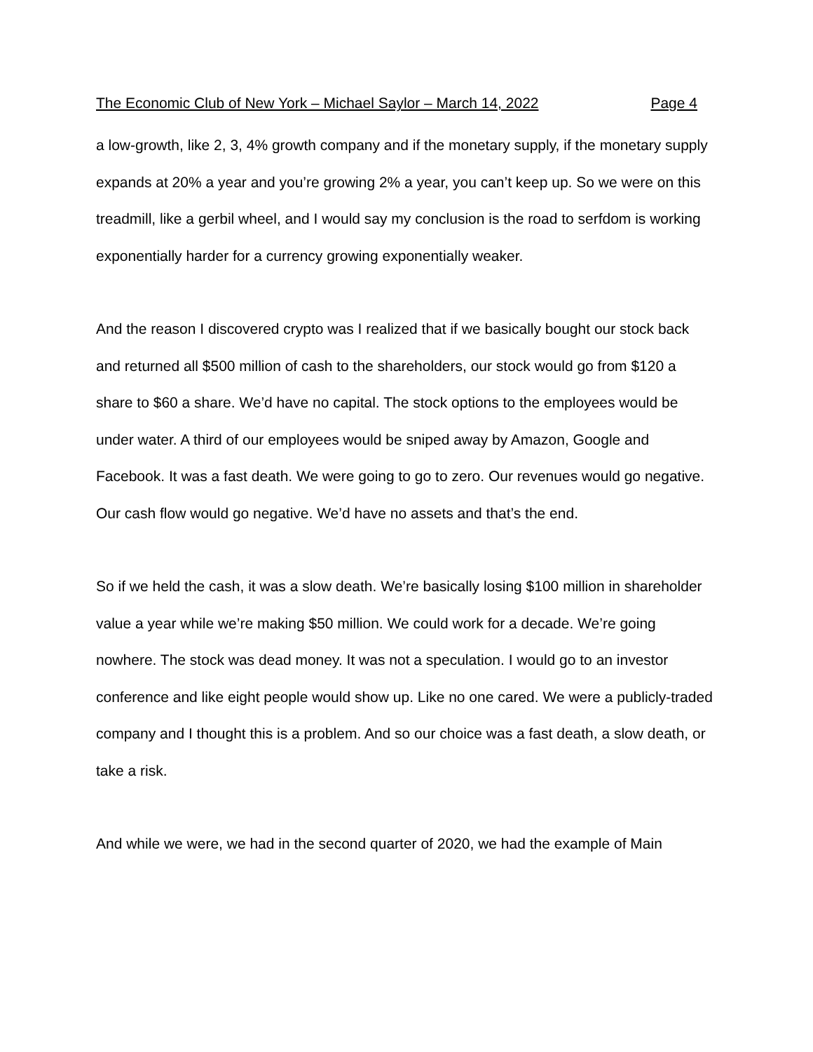The Economic Club of New York – Michael Saylor – March 14, 2022 Page 4
a low-growth, like 2, 3, 4% growth company and if the monetary supply, if the monetary supply expands at 20% a year and you’re growing 2% a year, you can’t keep up. So we were on this treadmill, like a gerbil wheel, and I would say my conclusion is the road to serfdom is working exponentially harder for a currency growing exponentially weaker.
And the reason I discovered crypto was I realized that if we basically bought our stock back and returned all $500 million of cash to the shareholders, our stock would go from $120 a share to $60 a share. We’d have no capital. The stock options to the employees would be under water. A third of our employees would be sniped away by Amazon, Google and Facebook. It was a fast death. We were going to go to zero. Our revenues would go negative. Our cash flow would go negative. We’d have no assets and that’s the end.
So if we held the cash, it was a slow death. We’re basically losing $100 million in shareholder value a year while we’re making $50 million. We could work for a decade. We’re going nowhere. The stock was dead money. It was not a speculation. I would go to an investor conference and like eight people would show up. Like no one cared. We were a publicly-traded company and I thought this is a problem. And so our choice was a fast death, a slow death, or take a risk.
And while we were, we had in the second quarter of 2020, we had the example of Main